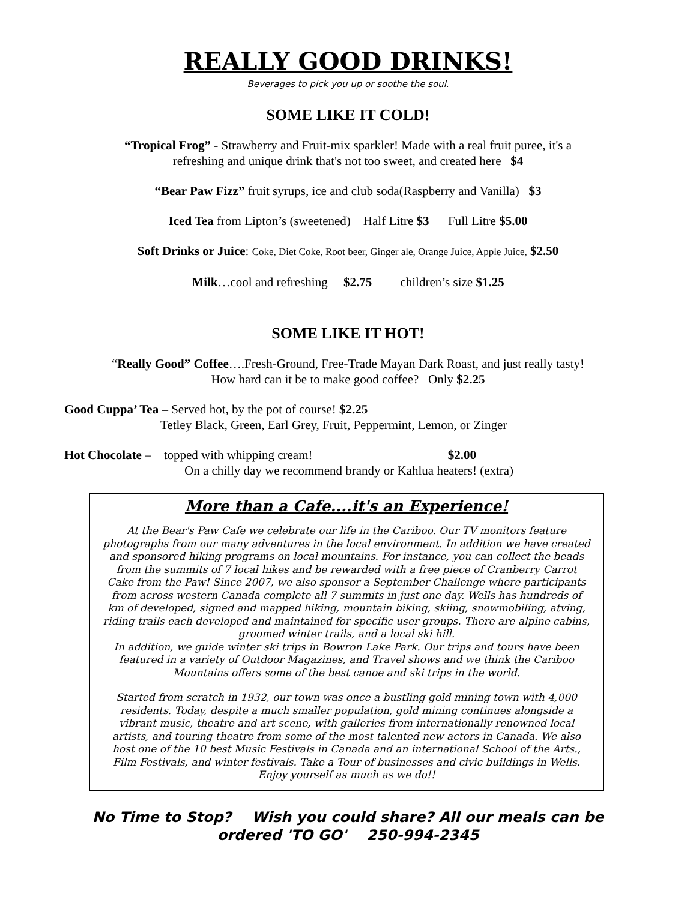REALLY GOOD DRINKS!
Beverages to pick you up or soothe the soul.
SOME LIKE IT COLD!
“Tropical Frog” - Strawberry and Fruit-mix sparkler! Made with a real fruit puree, it's a
refreshing and unique drink that's not too sweet, and created here $4
“Bear Paw Fizz” fruit syrups, ice and club soda(Raspberry and Vanilla) $3
Iced Tea from Lipton’s (sweetened) Half Litre $3 Full Litre $5.00
Soft Drinks or Juice: Coke, Diet Coke, Root beer, Ginger ale, Orange Juice, Apple Juice, $2.50
Milk…cool and refreshing $2.75 children’s size $1.25
SOME LIKE IT HOT!
“Really Good” Coffee….Fresh-Ground, Free-Trade Mayan Dark Roast, and just really tasty!
How hard can it be to make good coffee? Only $2.25
Good Cuppa’ Tea – Served hot, by the pot of course! $2.25
Tetley Black, Green, Earl Grey, Fruit, Peppermint, Lemon, or Zinger
Hot Chocolate – topped with whipping cream! $2.00
On a chilly day we recommend brandy or Kahlua heaters! (extra)
More than a Cafe....it's an Experience!
At the Bear's Paw Cafe we celebrate our life in the Cariboo. Our TV monitors feature photographs from our many adventures in the local environment. In addition we have created and sponsored hiking programs on local mountains. For instance, you can collect the beads from the summits of 7 local hikes and be rewarded with a free piece of Cranberry Carrot Cake from the Paw! Since 2007, we also sponsor a September Challenge where participants from across western Canada complete all 7 summits in just one day. Wells has hundreds of km of developed, signed and mapped hiking, mountain biking, skiing, snowmobiling, atving, riding trails each developed and maintained for specific user groups. There are alpine cabins, groomed winter trails, and a local ski hill.
In addition, we guide winter ski trips in Bowron Lake Park. Our trips and tours have been featured in a variety of Outdoor Magazines, and Travel shows and we think the Cariboo Mountains offers some of the best canoe and ski trips in the world.
Started from scratch in 1932, our town was once a bustling gold mining town with 4,000 residents. Today, despite a much smaller population, gold mining continues alongside a vibrant music, theatre and art scene, with galleries from internationally renowned local artists, and touring theatre from some of the most talented new actors in Canada. We also host one of the 10 best Music Festivals in Canada and an international School of the Arts., Film Festivals, and winter festivals. Take a Tour of businesses and civic buildings in Wells. Enjoy yourself as much as we do!!
No Time to Stop? Wish you could share? All our meals can be
ordered 'TO GO' 250-994-2345